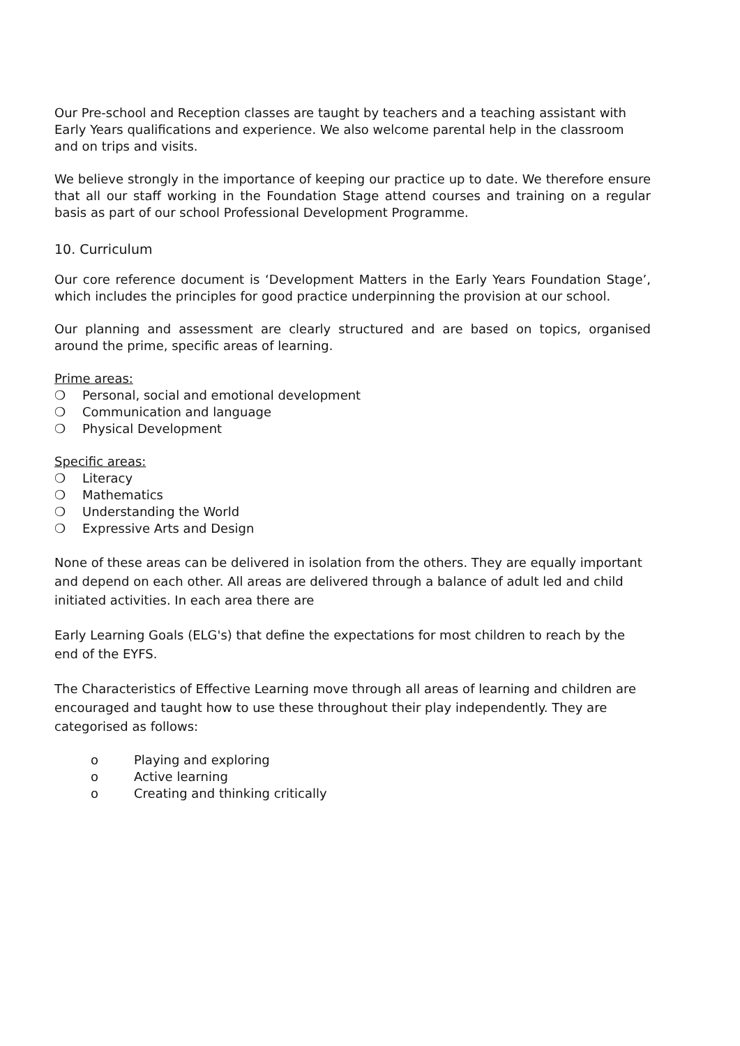Our Pre-school and Reception classes are taught by teachers and a teaching assistant with Early Years qualifications and experience. We also welcome parental help in the classroom and on trips and visits.
We believe strongly in the importance of keeping our practice up to date. We therefore ensure that all our staff working in the Foundation Stage attend courses and training on a regular basis as part of our school Professional Development Programme.
10. Curriculum
Our core reference document is ‘Development Matters in the Early Years Foundation Stage’, which includes the principles for good practice underpinning the provision at our school.
Our planning and assessment are clearly structured and are based on topics, organised around the prime, specific areas of learning.
Prime areas:
❍ Personal, social and emotional development
❍ Communication and language
❍ Physical Development
Specific areas:
❍ Literacy
❍ Mathematics
❍ Understanding the World
❍ Expressive Arts and Design
None of these areas can be delivered in isolation from the others. They are equally important and depend on each other. All areas are delivered through a balance of adult led and child initiated activities. In each area there are
Early Learning Goals (ELG's) that define the expectations for most children to reach by the end of the EYFS.
The Characteristics of Effective Learning move through all areas of learning and children are encouraged and taught how to use these throughout their play independently. They are categorised as follows:
o Playing and exploring
o Active learning
o Creating and thinking critically